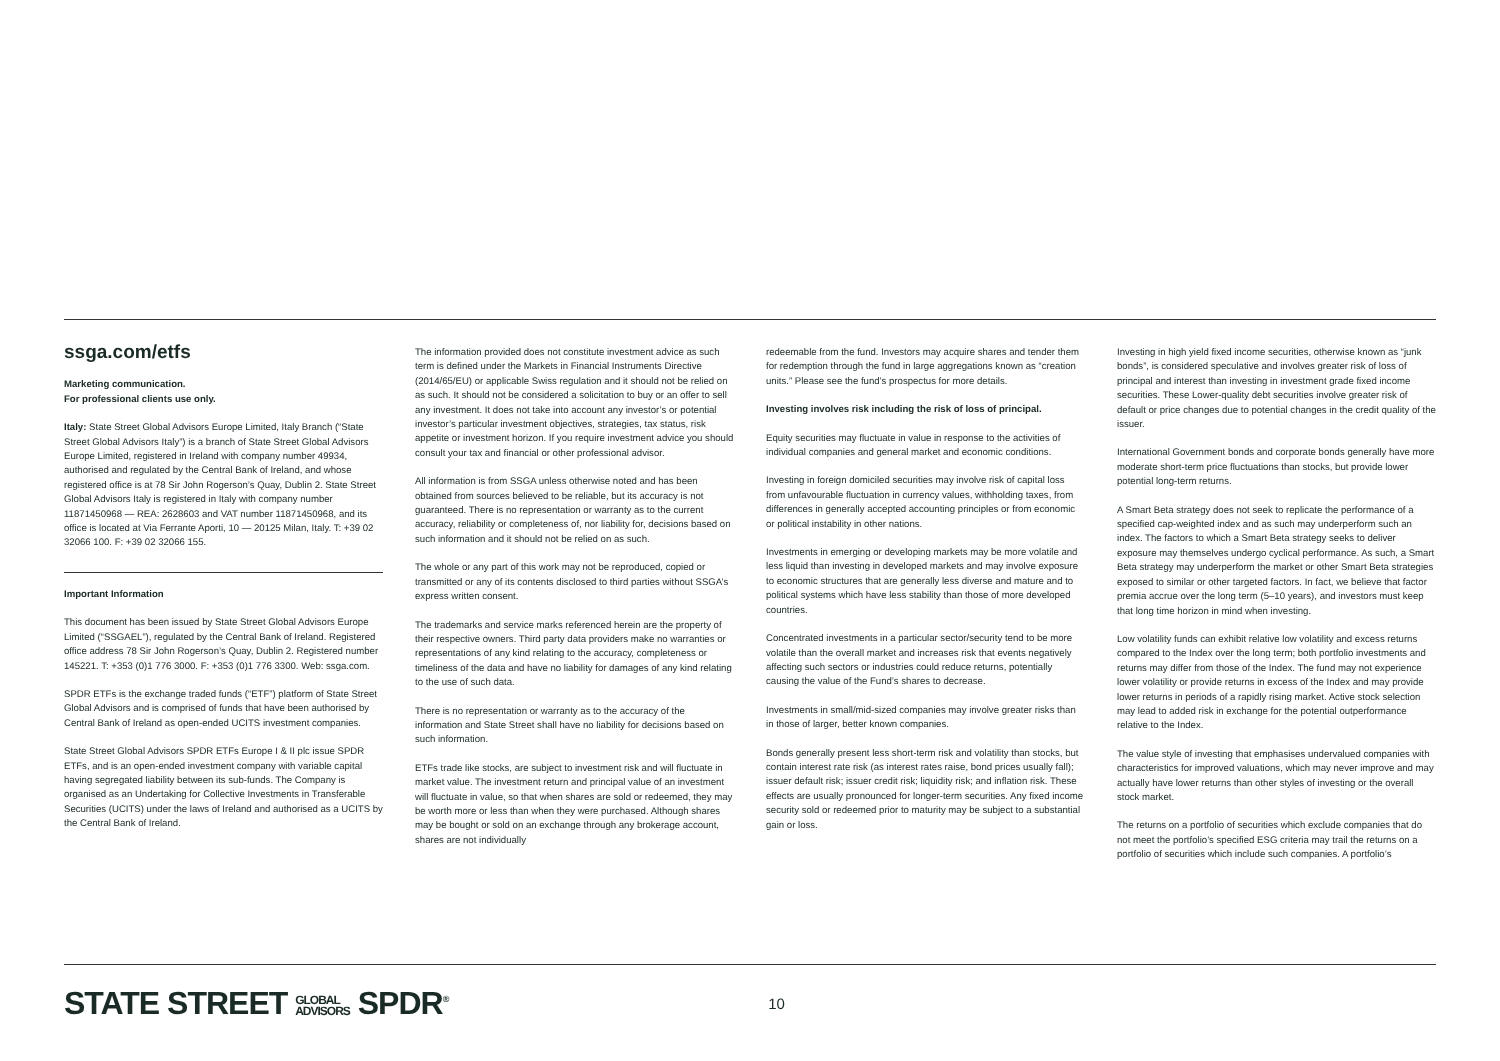ssga.com/etfs
Marketing communication.
For professional clients use only.
Italy: State Street Global Advisors Europe Limited, Italy Branch (“State Street Global Advisors Italy”) is a branch of State Street Global Advisors Europe Limited, registered in Ireland with company number 49934, authorised and regulated by the Central Bank of Ireland, and whose registered office is at 78 Sir John Rogerson’s Quay, Dublin 2. State Street Global Advisors Italy is registered in Italy with company number 11871450968 — REA: 2628603 and VAT number 11871450968, and its office is located at Via Ferrante Aporti, 10 — 20125 Milan, Italy. T: +39 02 32066 100. F: +39 02 32066 155.
Important Information
This document has been issued by State Street Global Advisors Europe Limited (“SSGAEL”), regulated by the Central Bank of Ireland. Registered office address 78 Sir John Rogerson’s Quay, Dublin 2. Registered number 145221. T: +353 (0)1 776 3000. F: +353 (0)1 776 3300. Web: ssga.com.
SPDR ETFs is the exchange traded funds (“ETF”) platform of State Street Global Advisors and is comprised of funds that have been authorised by Central Bank of Ireland as open-ended UCITS investment companies.
State Street Global Advisors SPDR ETFs Europe I & II plc issue SPDR ETFs, and is an open-ended investment company with variable capital having segregated liability between its sub-funds. The Company is organised as an Undertaking for Collective Investments in Transferable Securities (UCITS) under the laws of Ireland and authorised as a UCITS by the Central Bank of Ireland.
The information provided does not constitute investment advice as such term is defined under the Markets in Financial Instruments Directive (2014/65/EU) or applicable Swiss regulation and it should not be relied on as such. It should not be considered a solicitation to buy or an offer to sell any investment. It does not take into account any investor’s or potential investor’s particular investment objectives, strategies, tax status, risk appetite or investment horizon. If you require investment advice you should consult your tax and financial or other professional advisor.
All information is from SSGA unless otherwise noted and has been obtained from sources believed to be reliable, but its accuracy is not guaranteed. There is no representation or warranty as to the current accuracy, reliability or completeness of, nor liability for, decisions based on such information and it should not be relied on as such.
The whole or any part of this work may not be reproduced, copied or transmitted or any of its contents disclosed to third parties without SSGA’s express written consent.
The trademarks and service marks referenced herein are the property of their respective owners. Third party data providers make no warranties or representations of any kind relating to the accuracy, completeness or timeliness of the data and have no liability for damages of any kind relating to the use of such data.
There is no representation or warranty as to the accuracy of the information and State Street shall have no liability for decisions based on such information.
ETFs trade like stocks, are subject to investment risk and will fluctuate in market value. The investment return and principal value of an investment will fluctuate in value, so that when shares are sold or redeemed, they may be worth more or less than when they were purchased. Although shares may be bought or sold on an exchange through any brokerage account, shares are not individually
redeemable from the fund. Investors may acquire shares and tender them for redemption through the fund in large aggregations known as “creation units.” Please see the fund’s prospectus for more details.
Investing involves risk including the risk of loss of principal.
Equity securities may fluctuate in value in response to the activities of individual companies and general market and economic conditions.
Investing in foreign domiciled securities may involve risk of capital loss from unfavourable fluctuation in currency values, withholding taxes, from differences in generally accepted accounting principles or from economic or political instability in other nations.
Investments in emerging or developing markets may be more volatile and less liquid than investing in developed markets and may involve exposure to economic structures that are generally less diverse and mature and to political systems which have less stability than those of more developed countries.
Concentrated investments in a particular sector/security tend to be more volatile than the overall market and increases risk that events negatively affecting such sectors or industries could reduce returns, potentially causing the value of the Fund’s shares to decrease.
Investments in small/mid-sized companies may involve greater risks than in those of larger, better known companies.
Bonds generally present less short-term risk and volatility than stocks, but contain interest rate risk (as interest rates raise, bond prices usually fall); issuer default risk; issuer credit risk; liquidity risk; and inflation risk. These effects are usually pronounced for longer-term securities. Any fixed income security sold or redeemed prior to maturity may be subject to a substantial gain or loss.
Investing in high yield fixed income securities, otherwise known as “junk bonds”, is considered speculative and involves greater risk of loss of principal and interest than investing in investment grade fixed income securities. These Lower-quality debt securities involve greater risk of default or price changes due to potential changes in the credit quality of the issuer.
International Government bonds and corporate bonds generally have more moderate short-term price fluctuations than stocks, but provide lower potential long-term returns.
A Smart Beta strategy does not seek to replicate the performance of a specified cap-weighted index and as such may underperform such an index. The factors to which a Smart Beta strategy seeks to deliver exposure may themselves undergo cyclical performance. As such, a Smart Beta strategy may underperform the market or other Smart Beta strategies exposed to similar or other targeted factors. In fact, we believe that factor premia accrue over the long term (5–10 years), and investors must keep that long time horizon in mind when investing.
Low volatility funds can exhibit relative low volatility and excess returns compared to the Index over the long term; both portfolio investments and returns may differ from those of the Index. The fund may not experience lower volatility or provide returns in excess of the Index and may provide lower returns in periods of a rapidly rising market. Active stock selection may lead to added risk in exchange for the potential outperformance relative to the Index.
The value style of investing that emphasises undervalued companies with characteristics for improved valuations, which may never improve and may actually have lower returns than other styles of investing or the overall stock market.
The returns on a portfolio of securities which exclude companies that do not meet the portfolio’s specified ESG criteria may trail the returns on a portfolio of securities which include such companies. A portfolio’s
STATE STREET GLOBAL
ADVISORS SPDR<sup>®</sup>
10